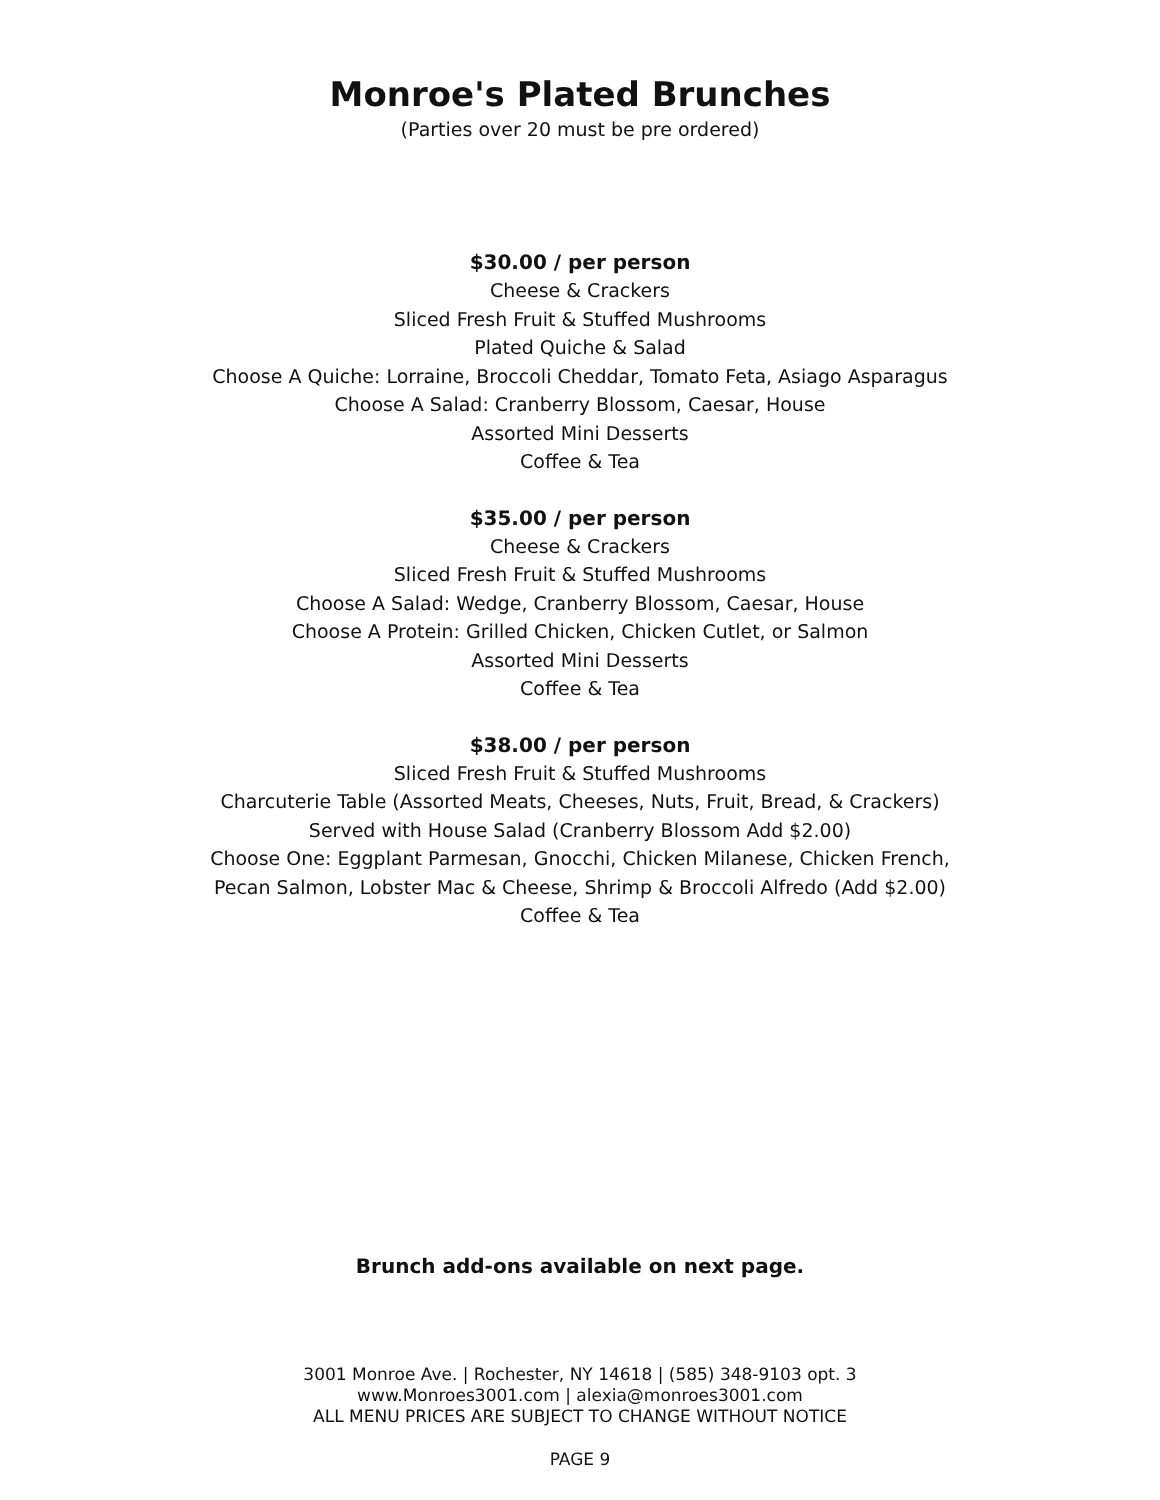Monroe's Plated Brunches
(Parties over 20 must be pre ordered)
$30.00 / per person
Cheese & Crackers
Sliced Fresh Fruit & Stuffed Mushrooms
Plated Quiche & Salad
Choose A Quiche: Lorraine, Broccoli Cheddar, Tomato Feta, Asiago Asparagus
Choose A Salad: Cranberry Blossom, Caesar, House
Assorted Mini Desserts
Coffee & Tea
$35.00 / per person
Cheese & Crackers
Sliced Fresh Fruit & Stuffed Mushrooms
Choose A Salad: Wedge, Cranberry Blossom, Caesar, House
Choose A Protein: Grilled Chicken, Chicken Cutlet, or Salmon
Assorted Mini Desserts
Coffee & Tea
$38.00 / per person
Sliced Fresh Fruit & Stuffed Mushrooms
Charcuterie Table (Assorted Meats, Cheeses, Nuts, Fruit, Bread, & Crackers)
Served with House Salad (Cranberry Blossom Add $2.00)
Choose One: Eggplant Parmesan, Gnocchi, Chicken Milanese, Chicken French,
Pecan Salmon, Lobster Mac & Cheese, Shrimp & Broccoli Alfredo (Add $2.00)
Coffee & Tea
Brunch add-ons available on next page.
3001 Monroe Ave. | Rochester, NY 14618 | (585) 348-9103 opt. 3
www.Monroes3001.com | alexia@monroes3001.com
ALL MENU PRICES ARE SUBJECT TO CHANGE WITHOUT NOTICE
PAGE 9